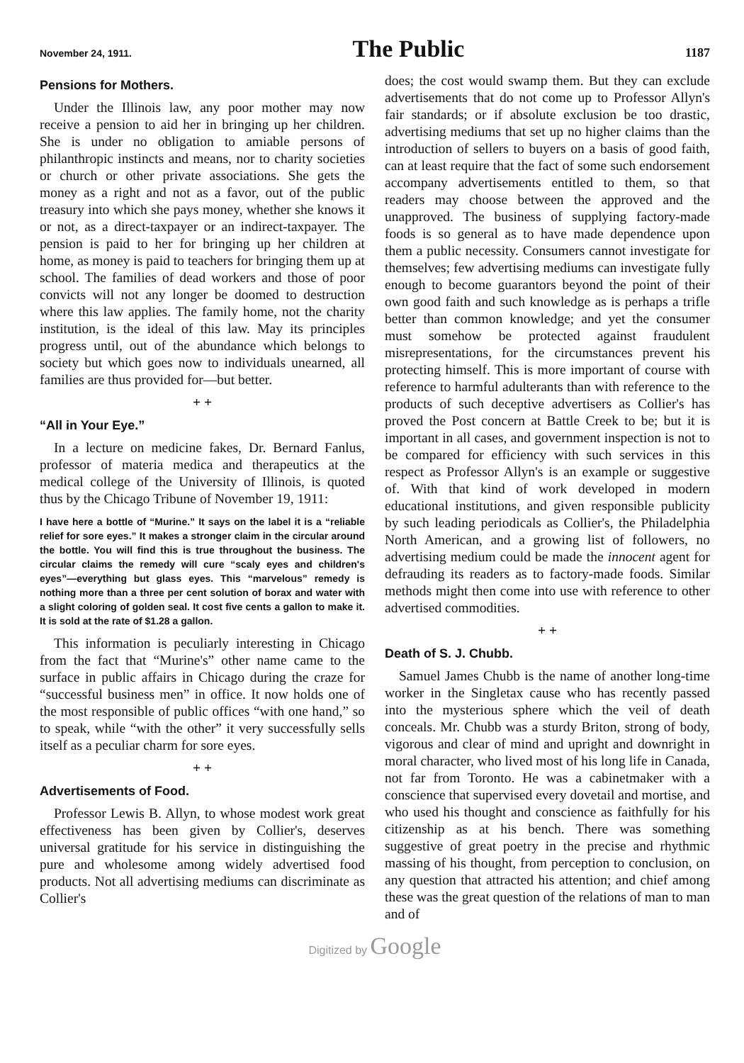November 24, 1911. The Public 1187
Pensions for Mothers.
Under the Illinois law, any poor mother may now receive a pension to aid her in bringing up her children. She is under no obligation to amiable persons of philanthropic instincts and means, nor to charity societies or church or other private associations. She gets the money as a right and not as a favor, out of the public treasury into which she pays money, whether she knows it or not, as a direct-taxpayer or an indirect-taxpayer. The pension is paid to her for bringing up her children at home, as money is paid to teachers for bringing them up at school. The families of dead workers and those of poor convicts will not any longer be doomed to destruction where this law applies. The family home, not the charity institution, is the ideal of this law. May its principles progress until, out of the abundance which belongs to society but which goes now to individuals unearned, all families are thus provided for—but better.
+ +
“All in Your Eye.”
In a lecture on medicine fakes, Dr. Bernard Fanlus, professor of materia medica and therapeutics at the medical college of the University of Illinois, is quoted thus by the Chicago Tribune of November 19, 1911:
I have here a bottle of “Murine.” It says on the label it is a “reliable relief for sore eyes.” It makes a stronger claim in the circular around the bottle. You will find this is true throughout the business. The circular claims the remedy will cure “scaly eyes and children's eyes”—everything but glass eyes. This “marvelous” remedy is nothing more than a three per cent solution of borax and water with a slight coloring of golden seal. It cost five cents a gallon to make it. It is sold at the rate of $1.28 a gallon.
This information is peculiarly interesting in Chicago from the fact that “Murine's” other name came to the surface in public affairs in Chicago during the craze for “successful business men” in office. It now holds one of the most responsible of public offices “with one hand,” so to speak, while “with the other” it very successfully sells itself as a peculiar charm for sore eyes.
+ +
Advertisements of Food.
Professor Lewis B. Allyn, to whose modest work great effectiveness has been given by Collier's, deserves universal gratitude for his service in distinguishing the pure and wholesome among widely advertised food products. Not all advertising mediums can discriminate as Collier's
does; the cost would swamp them. But they can exclude advertisements that do not come up to Professor Allyn's fair standards; or if absolute exclusion be too drastic, advertising mediums that set up no higher claims than the introduction of sellers to buyers on a basis of good faith, can at least require that the fact of some such endorsement accompany advertisements entitled to them, so that readers may choose between the approved and the unapproved. The business of supplying factory-made foods is so general as to have made dependence upon them a public necessity. Consumers cannot investigate for themselves; few advertising mediums can investigate fully enough to become guarantors beyond the point of their own good faith and such knowledge as is perhaps a trifle better than common knowledge; and yet the consumer must somehow be protected against fraudulent misrepresentations, for the circumstances prevent his protecting himself. This is more important of course with reference to harmful adulterants than with reference to the products of such deceptive advertisers as Collier's has proved the Post concern at Battle Creek to be; but it is important in all cases, and government inspection is not to be compared for efficiency with such services in this respect as Professor Allyn's is an example or suggestive of. With that kind of work developed in modern educational institutions, and given responsible publicity by such leading periodicals as Collier's, the Philadelphia North American, and a growing list of followers, no advertising medium could be made the innocent agent for defrauding its readers as to factory-made foods. Similar methods might then come into use with reference to other advertised commodities.
+ +
Death of S. J. Chubb.
Samuel James Chubb is the name of another long-time worker in the Singletax cause who has recently passed into the mysterious sphere which the veil of death conceals. Mr. Chubb was a sturdy Briton, strong of body, vigorous and clear of mind and upright and downright in moral character, who lived most of his long life in Canada, not far from Toronto. He was a cabinetmaker with a conscience that supervised every dovetail and mortise, and who used his thought and conscience as faithfully for his citizenship as at his bench. There was something suggestive of great poetry in the precise and rhythmic massing of his thought, from perception to conclusion, on any question that attracted his attention; and chief among these was the great question of the relations of man to man and of
Digitized by Google